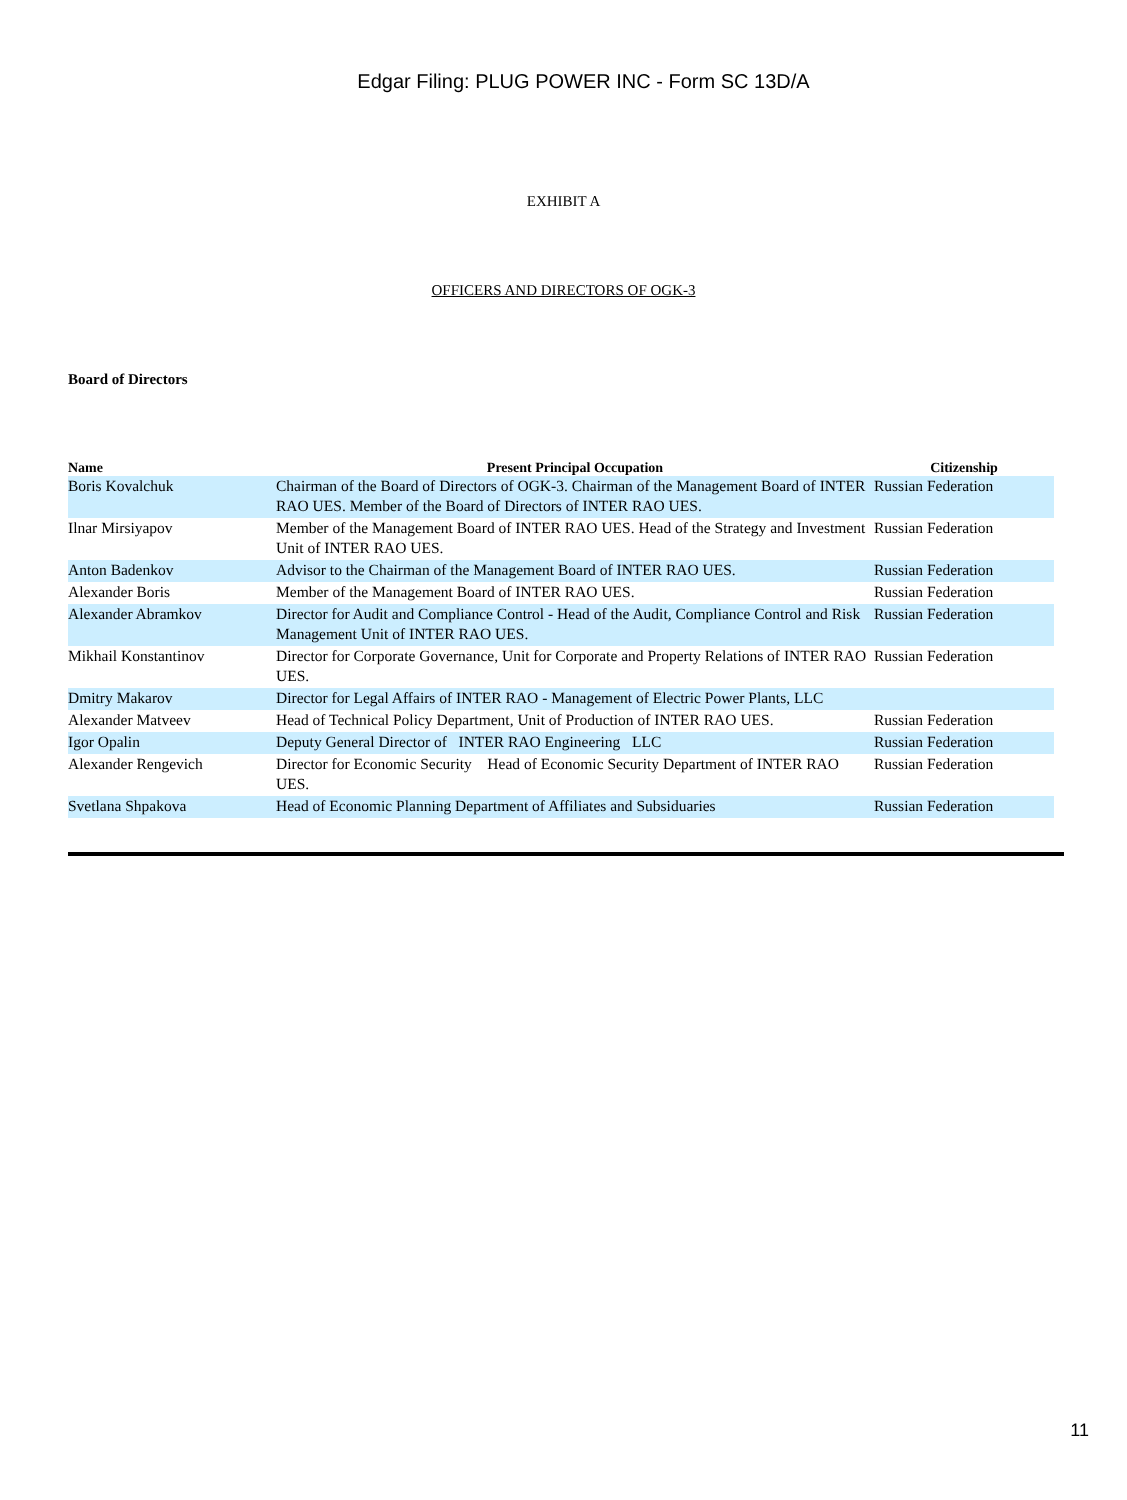Edgar Filing: PLUG POWER INC - Form SC 13D/A
EXHIBIT A
OFFICERS AND DIRECTORS OF OGK-3
Board of Directors
| Name | Present Principal Occupation | Citizenship |
| --- | --- | --- |
| Boris Kovalchuk | Chairman of the Board of Directors of OGK-3. Chairman of the Management Board of INTER RAO UES. Member of the Board of Directors of INTER RAO UES. | Russian Federation |
| Ilnar Mirsiyapov | Member of the Management Board of INTER RAO UES. Head of the Strategy and Investment Unit of INTER RAO UES. | Russian Federation |
| Anton Badenkov | Advisor to the Chairman of the Management Board of INTER RAO UES. | Russian Federation |
| Alexander Boris | Member of the Management Board of INTER RAO UES. | Russian Federation |
| Alexander Abramkov | Director for Audit and Compliance Control - Head of the Audit, Compliance Control and Risk Management Unit of INTER RAO UES. | Russian Federation |
| Mikhail Konstantinov | Director for Corporate Governance, Unit for Corporate and Property Relations of INTER RAO UES. | Russian Federation |
| Dmitry Makarov | Director for Legal Affairs of INTER RAO - Management of Electric Power Plants, LLC | |
| Alexander Matveev | Head of Technical Policy Department, Unit of Production of INTER RAO UES. | Russian Federation |
| Igor Opalin | Deputy General Director of INTER RAO Engineering LLC | Russian Federation |
| Alexander Rengevich | Director for Economic Security Head of Economic Security Department of INTER RAO UES. | Russian Federation |
| Svetlana Shpakova | Head of Economic Planning Department of Affiliates and Subsiduaries | Russian Federation |
11